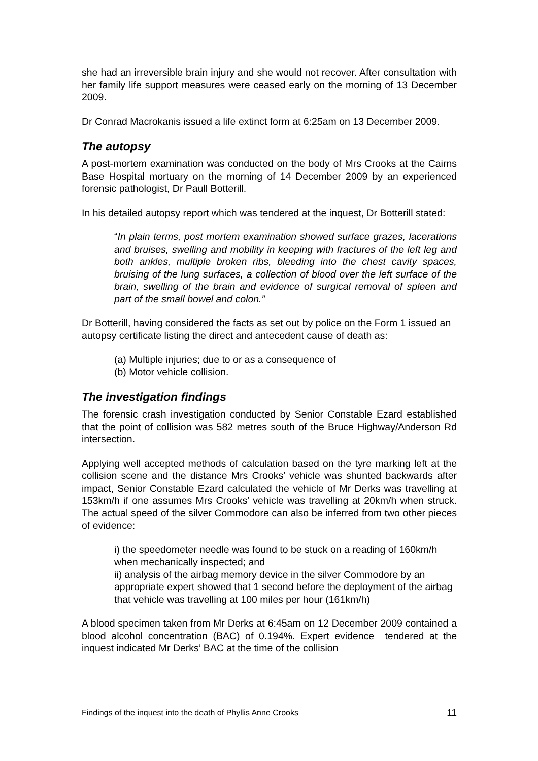she had an irreversible brain injury and she would not recover. After consultation with her family life support measures were ceased early on the morning of 13 December 2009.
Dr Conrad Macrokanis issued a life extinct form at 6:25am on 13 December 2009.
The autopsy
A post-mortem examination was conducted on the body of Mrs Crooks at the Cairns Base Hospital mortuary on the morning of 14 December 2009 by an experienced forensic pathologist, Dr Paull Botterill.
In his detailed autopsy report which was tendered at the inquest, Dr Botterill stated:
“In plain terms, post mortem examination showed surface grazes, lacerations and bruises, swelling and mobility in keeping with fractures of the left leg and both ankles, multiple broken ribs, bleeding into the chest cavity spaces, bruising of the lung surfaces, a collection of blood over the left surface of the brain, swelling of the brain and evidence of surgical removal of spleen and part of the small bowel and colon.”
Dr Botterill, having considered the facts as set out by police on the Form 1 issued an autopsy certificate listing the direct and antecedent cause of death as:
(a) Multiple injuries; due to or as a consequence of
(b) Motor vehicle collision.
The investigation findings
The forensic crash investigation conducted by Senior Constable Ezard established that the point of collision was 582 metres south of the Bruce Highway/Anderson Rd intersection.
Applying well accepted methods of calculation based on the tyre marking left at the collision scene and the distance Mrs Crooks’ vehicle was shunted backwards after impact, Senior Constable Ezard calculated the vehicle of Mr Derks was travelling at 153km/h if one assumes Mrs Crooks’ vehicle was travelling at 20km/h when struck. The actual speed of the silver Commodore can also be inferred from two other pieces of evidence:
i) the speedometer needle was found to be stuck on a reading of 160km/h when mechanically inspected; and
ii) analysis of the airbag memory device in the silver Commodore by an appropriate expert showed that 1 second before the deployment of the airbag that vehicle was travelling at 100 miles per hour (161km/h)
A blood specimen taken from Mr Derks at 6:45am on 12 December 2009 contained a blood alcohol concentration (BAC) of 0.194%. Expert evidence tendered at the inquest indicated Mr Derks’ BAC at the time of the collision
Findings of the inquest into the death of Phyllis Anne Crooks 11